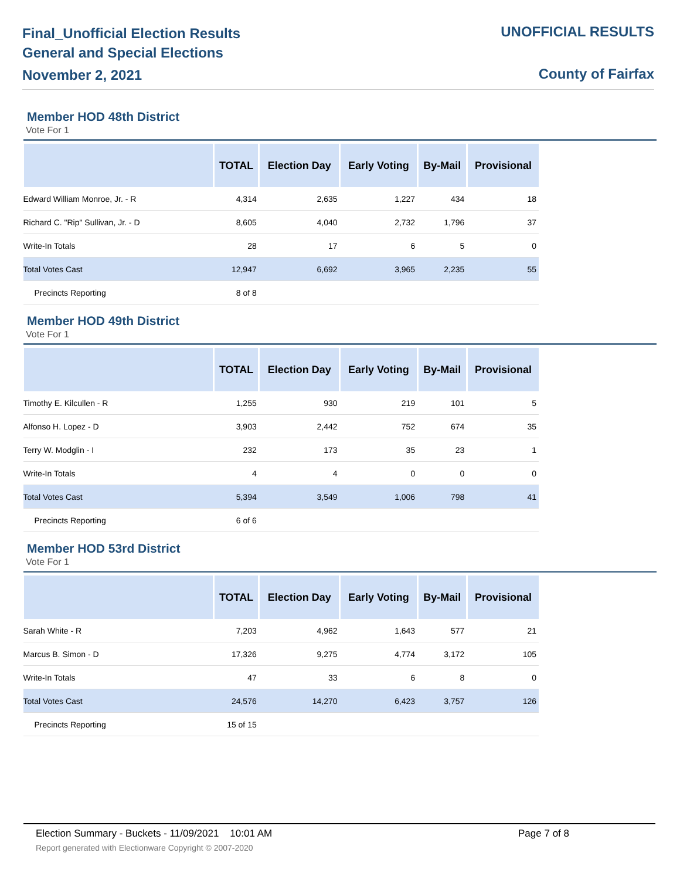Final_Unofficial Election Results
General and Special Elections
November 2, 2021
UNOFFICIAL RESULTS
County of Fairfax
Member HOD 48th District
Vote For 1
| | TOTAL | Election Day | Early Voting | By-Mail | Provisional |
| --- | --- | --- | --- | --- | --- |
| Edward William Monroe, Jr. - R | 4,314 | 2,635 | 1,227 | 434 | 18 |
| Richard C. "Rip" Sullivan, Jr. - D | 8,605 | 4,040 | 2,732 | 1,796 | 37 |
| Write-In Totals | 28 | 17 | 6 | 5 | 0 |
| Total Votes Cast | 12,947 | 6,692 | 3,965 | 2,235 | 55 |
| Precincts Reporting | 8 of 8 | | | | |
Member HOD 49th District
Vote For 1
| | TOTAL | Election Day | Early Voting | By-Mail | Provisional |
| --- | --- | --- | --- | --- | --- |
| Timothy E. Kilcullen - R | 1,255 | 930 | 219 | 101 | 5 |
| Alfonso H. Lopez - D | 3,903 | 2,442 | 752 | 674 | 35 |
| Terry W. Modglin - I | 232 | 173 | 35 | 23 | 1 |
| Write-In Totals | 4 | 4 | 0 | 0 | 0 |
| Total Votes Cast | 5,394 | 3,549 | 1,006 | 798 | 41 |
| Precincts Reporting | 6 of 6 | | | | |
Member HOD 53rd District
Vote For 1
| | TOTAL | Election Day | Early Voting | By-Mail | Provisional |
| --- | --- | --- | --- | --- | --- |
| Sarah White - R | 7,203 | 4,962 | 1,643 | 577 | 21 |
| Marcus B. Simon - D | 17,326 | 9,275 | 4,774 | 3,172 | 105 |
| Write-In Totals | 47 | 33 | 6 | 8 | 0 |
| Total Votes Cast | 24,576 | 14,270 | 6,423 | 3,757 | 126 |
| Precincts Reporting | 15 of 15 | | | | |
Election Summary - Buckets - 11/09/2021 10:01 AM Page 7 of 8
Report generated with Electionware Copyright © 2007-2020